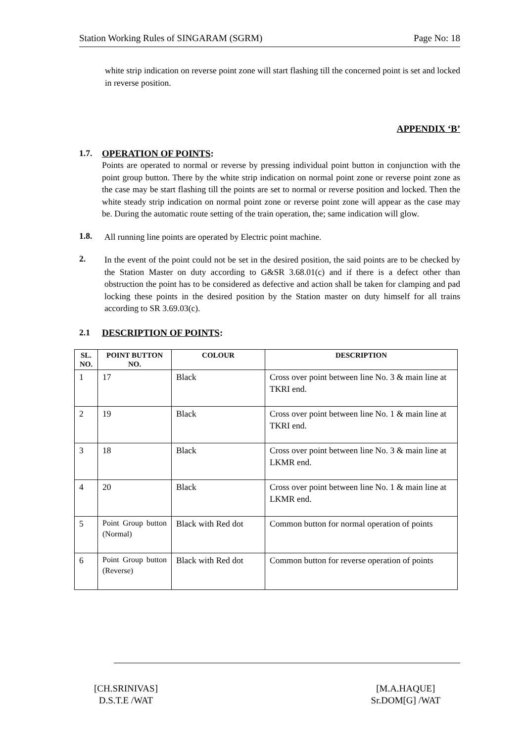Station Working Rules of SINGARAM (SGRM) Page No: 18
white strip indication on reverse point zone will start flashing till the concerned point is set and locked in reverse position.
APPENDIX ‘B’
1.7. OPERATION OF POINTS:
Points are operated to normal or reverse by pressing individual point button in conjunction with the point group button. There by the white strip indication on normal point zone or reverse point zone as the case may be start flashing till the points are set to normal or reverse position and locked. Then the white steady strip indication on normal point zone or reverse point zone will appear as the case may be. During the automatic route setting of the train operation, the; same indication will glow.
1.8.
All running line points are operated by Electric point machine.
2.
In the event of the point could not be set in the desired position, the said points are to be checked by the Station Master on duty according to G&SR 3.68.01(c) and if there is a defect other than obstruction the point has to be considered as defective and action shall be taken for clamping and pad locking these points in the desired position by the Station master on duty himself for all trains according to SR 3.69.03(c).
2.1 DESCRIPTION OF POINTS:
| SL. NO. | POINT BUTTON NO. | COLOUR | DESCRIPTION |
| --- | --- | --- | --- |
| 1 | 17 | Black | Cross over point between line No. 3 & main line at TKRI end. |
| 2 | 19 | Black | Cross over point between line No. 1 & main line at TKRI end. |
| 3 | 18 | Black | Cross over point between line No. 3 & main line at LKMR end. |
| 4 | 20 | Black | Cross over point between line No. 1 & main line at LKMR end. |
| 5 | Point Group button (Normal) | Black with Red dot | Common button for normal operation of points |
| 6 | Point Group button (Reverse) | Black with Red dot | Common button for reverse operation of points |
[CH.SRINIVAS]
D.S.T.E /WAT
[M.A.HAQUE]
Sr.DOM[G] /WAT